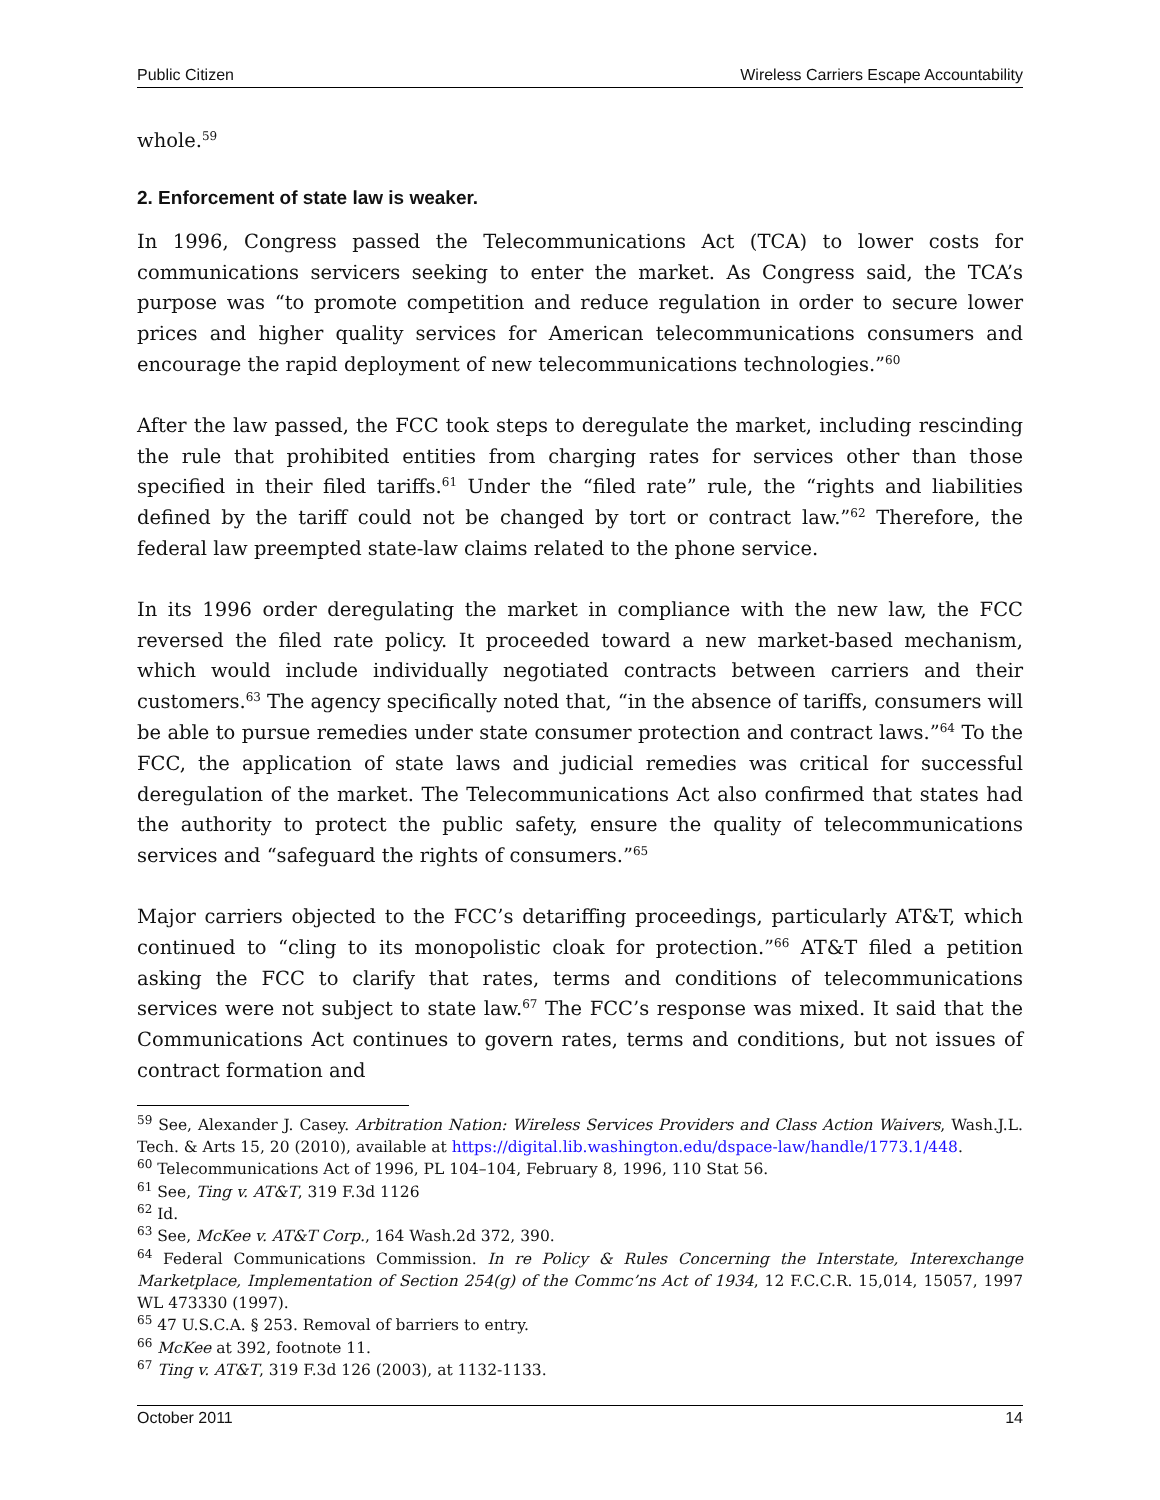Public Citizen Wireless Carriers Escape Accountability
whole.<sup>59</sup>
2. Enforcement of state law is weaker.
In 1996, Congress passed the Telecommunications Act (TCA) to lower costs for communications servicers seeking to enter the market. As Congress said, the TCA’s purpose was “to promote competition and reduce regulation in order to secure lower prices and higher quality services for American telecommunications consumers and encourage the rapid deployment of new telecommunications technologies.”<sup>60</sup>
After the law passed, the FCC took steps to deregulate the market, including rescinding the rule that prohibited entities from charging rates for services other than those specified in their filed tariffs.<sup>61</sup> Under the “filed rate” rule, the “rights and liabilities defined by the tariff could not be changed by tort or contract law.”<sup>62</sup> Therefore, the federal law preempted state-law claims related to the phone service.
In its 1996 order deregulating the market in compliance with the new law, the FCC reversed the filed rate policy. It proceeded toward a new market-based mechanism, which would include individually negotiated contracts between carriers and their customers.<sup>63</sup> The agency specifically noted that, “in the absence of tariffs, consumers will be able to pursue remedies under state consumer protection and contract laws.”<sup>64</sup> To the FCC, the application of state laws and judicial remedies was critical for successful deregulation of the market. The Telecommunications Act also confirmed that states had the authority to protect the public safety, ensure the quality of telecommunications services and “safeguard the rights of consumers.”<sup>65</sup>
Major carriers objected to the FCC’s detariffing proceedings, particularly AT&T, which continued to “cling to its monopolistic cloak for protection.”<sup>66</sup> AT&T filed a petition asking the FCC to clarify that rates, terms and conditions of telecommunications services were not subject to state law.<sup>67</sup> The FCC’s response was mixed. It said that the Communications Act continues to govern rates, terms and conditions, but not issues of contract formation and
<sup>59</sup> See, Alexander J. Casey. Arbitration Nation: Wireless Services Providers and Class Action Waivers, Wash.J.L. Tech. & Arts 15, 20 (2010), available at https://digital.lib.washington.edu/dspace-law/handle/1773.1/448.
<sup>60</sup> Telecommunications Act of 1996, PL 104–104, February 8, 1996, 110 Stat 56.
<sup>61</sup> See, Ting v. AT&T, 319 F.3d 1126
<sup>62</sup> Id.
<sup>63</sup> See, McKee v. AT&T Corp., 164 Wash.2d 372, 390.
<sup>64</sup> Federal Communications Commission. In re Policy & Rules Concerning the Interstate, Interexchange Marketplace, Implementation of Section 254(g) of the Commc’ns Act of 1934, 12 F.C.C.R. 15,014, 15057, 1997 WL 473330 (1997).
<sup>65</sup> 47 U.S.C.A. § 253. Removal of barriers to entry.
<sup>66</sup> McKee at 392, footnote 11.
<sup>67</sup> Ting v. AT&T, 319 F.3d 126 (2003), at 1132-1133.
October 2011 14